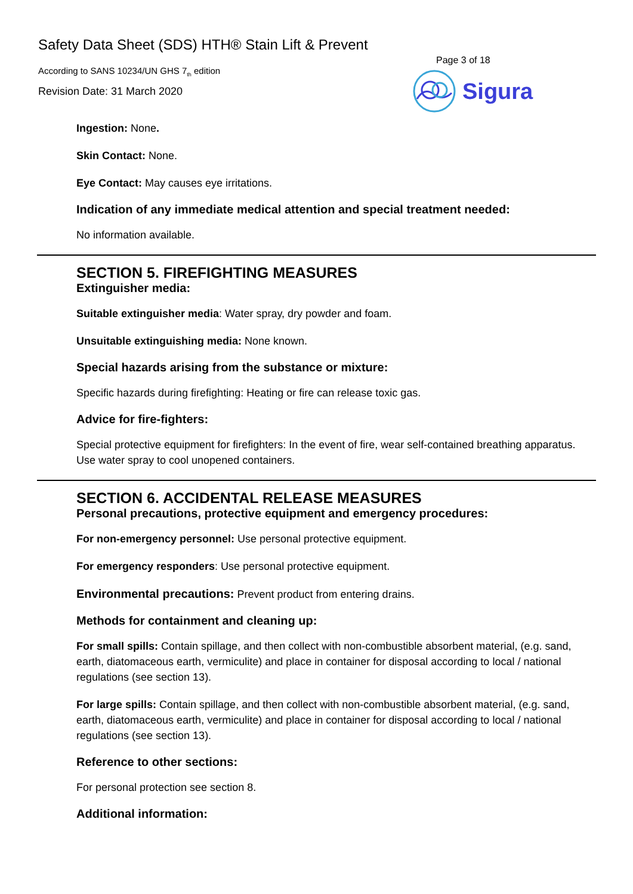Safety Data Sheet (SDS) HTH® Stain Lift & Prevent
According to SANS 10234/UN GHS 7<sub>th</sub> edition
Revision Date: 31 March 2020
Page 3 of 18
Sigura
Ingestion: None.
Skin Contact: None.
Eye Contact: May causes eye irritations.
Indication of any immediate medical attention and special treatment needed:
No information available.
SECTION 5. FIREFIGHTING MEASURES
Extinguisher media:
Suitable extinguisher media: Water spray, dry powder and foam.
Unsuitable extinguishing media: None known.
Special hazards arising from the substance or mixture:
Specific hazards during firefighting: Heating or fire can release toxic gas.
Advice for fire-fighters:
Special protective equipment for firefighters: In the event of fire, wear self-contained breathing apparatus. Use water spray to cool unopened containers.
SECTION 6. ACCIDENTAL RELEASE MEASURES
Personal precautions, protective equipment and emergency procedures:
For non-emergency personnel: Use personal protective equipment.
For emergency responders: Use personal protective equipment.
Environmental precautions: Prevent product from entering drains.
Methods for containment and cleaning up:
For small spills: Contain spillage, and then collect with non-combustible absorbent material, (e.g. sand, earth, diatomaceous earth, vermiculite) and place in container for disposal according to local / national regulations (see section 13).
For large spills: Contain spillage, and then collect with non-combustible absorbent material, (e.g. sand, earth, diatomaceous earth, vermiculite) and place in container for disposal according to local / national regulations (see section 13).
Reference to other sections:
For personal protection see section 8.
Additional information: